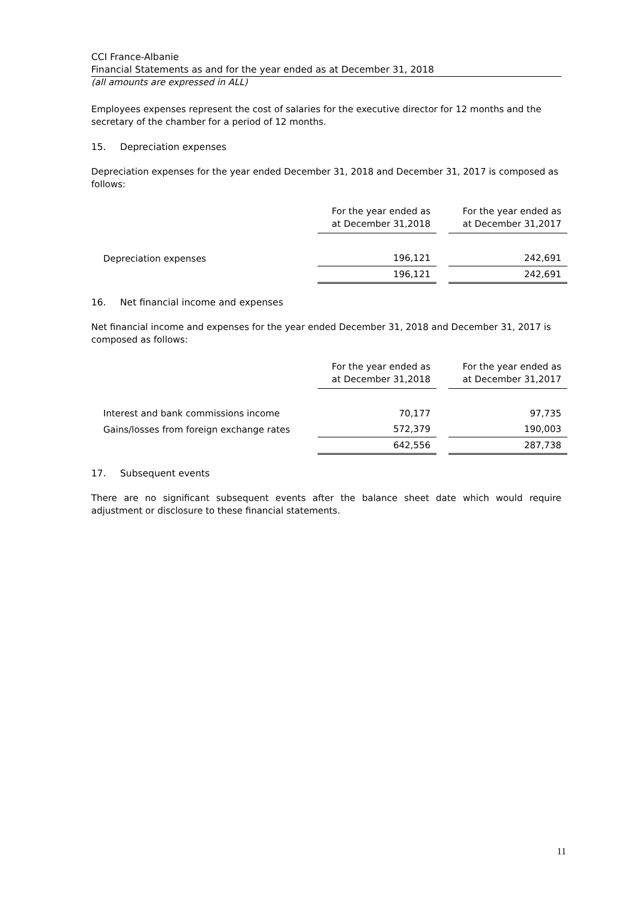CCI France-Albanie
Financial Statements as and for the year ended as at December 31, 2018
(all amounts are expressed in ALL)
Employees expenses represent the cost of salaries for the executive director for 12 months and the secretary of the chamber for a period of 12 months.
15. Depreciation expenses
Depreciation expenses for the year ended December 31, 2018 and December 31, 2017 is composed as follows:
| | For the year ended as at December 31,2018 | For the year ended as at December 31,2017 |
| Depreciation expenses | 196,121 | 242,691 |
| | 196,121 | 242,691 |
16. Net financial income and expenses
Net financial income and expenses for the year ended December 31, 2018 and December 31, 2017 is composed as follows:
| | For the year ended as at December 31,2018 | For the year ended as at December 31,2017 |
| Interest and bank commissions income | 70,177 | 97,735 |
| Gains/losses from foreign exchange rates | 572,379 | 190,003 |
| | 642,556 | 287,738 |
17. Subsequent events
There are no significant subsequent events after the balance sheet date which would require adjustment or disclosure to these financial statements.
11